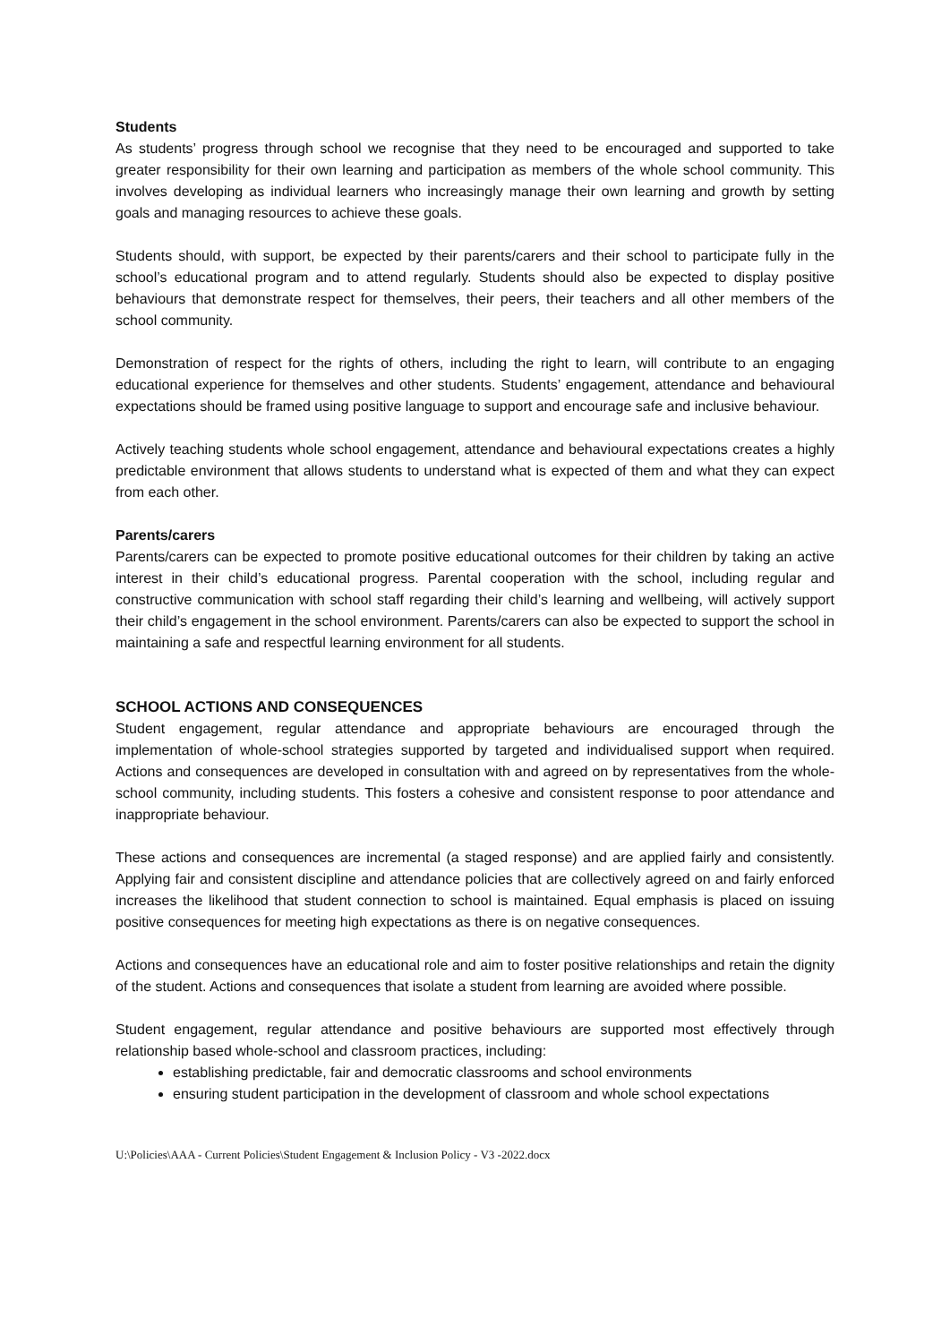Students
As students’ progress through school we recognise that they need to be encouraged and supported to take greater responsibility for their own learning and participation as members of the whole school community. This involves developing as individual learners who increasingly manage their own learning and growth by setting goals and managing resources to achieve these goals.
Students should, with support, be expected by their parents/carers and their school to participate fully in the school’s educational program and to attend regularly. Students should also be expected to display positive behaviours that demonstrate respect for themselves, their peers, their teachers and all other members of the school community.
Demonstration of respect for the rights of others, including the right to learn, will contribute to an engaging educational experience for themselves and other students. Students’ engagement, attendance and behavioural expectations should be framed using positive language to support and encourage safe and inclusive behaviour.
Actively teaching students whole school engagement, attendance and behavioural expectations creates a highly predictable environment that allows students to understand what is expected of them and what they can expect from each other.
Parents/carers
Parents/carers can be expected to promote positive educational outcomes for their children by taking an active interest in their child’s educational progress. Parental cooperation with the school, including regular and constructive communication with school staff regarding their child’s learning and wellbeing, will actively support their child’s engagement in the school environment. Parents/carers can also be expected to support the school in maintaining a safe and respectful learning environment for all students.
SCHOOL ACTIONS AND CONSEQUENCES
Student engagement, regular attendance and appropriate behaviours are encouraged through the implementation of whole-school strategies supported by targeted and individualised support when required. Actions and consequences are developed in consultation with and agreed on by representatives from the whole-school community, including students. This fosters a cohesive and consistent response to poor attendance and inappropriate behaviour.
These actions and consequences are incremental (a staged response) and are applied fairly and consistently. Applying fair and consistent discipline and attendance policies that are collectively agreed on and fairly enforced increases the likelihood that student connection to school is maintained. Equal emphasis is placed on issuing positive consequences for meeting high expectations as there is on negative consequences.
Actions and consequences have an educational role and aim to foster positive relationships and retain the dignity of the student. Actions and consequences that isolate a student from learning are avoided where possible.
Student engagement, regular attendance and positive behaviours are supported most effectively through relationship based whole-school and classroom practices, including:
establishing predictable, fair and democratic classrooms and school environments
ensuring student participation in the development of classroom and whole school expectations
U:\Policies\AAA - Current Policies\Student Engagement & Inclusion Policy - V3 -2022.docx